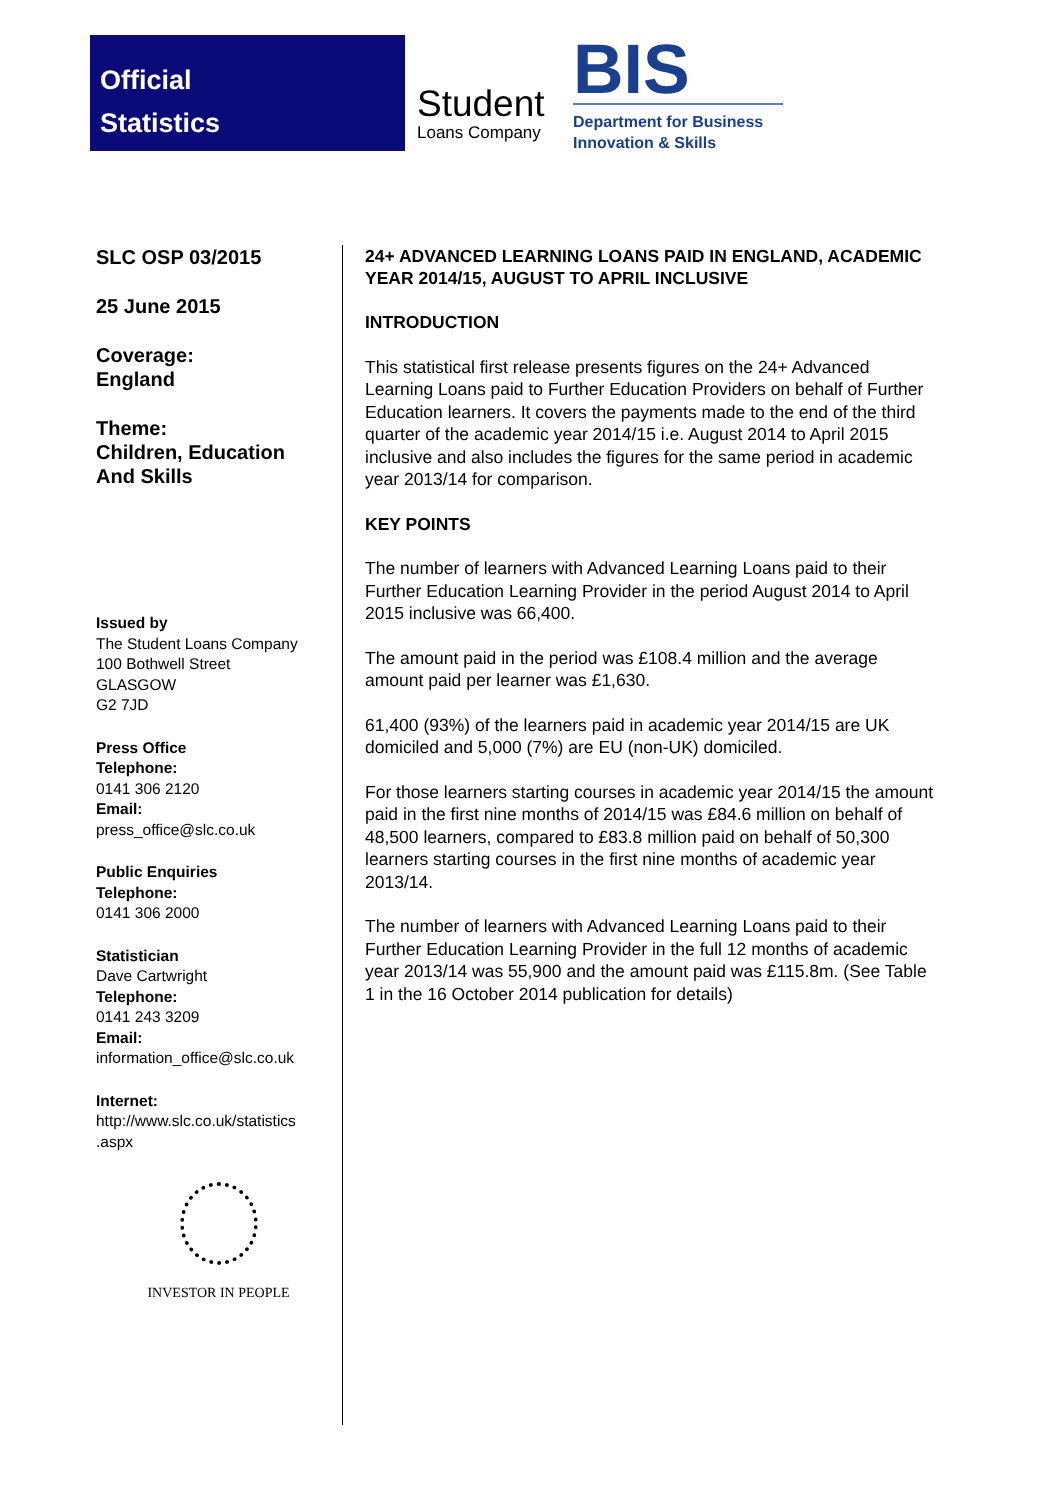Official
Statistics
Student
Loans Company
BIS
Department for Business
Innovation & Skills
SLC OSP 03/2015
25 June 2015
Coverage:
England
Theme:
Children, Education
And Skills
Issued by
The Student Loans Company
100 Bothwell Street
GLASGOW
G2 7JD
Press Office
Telephone:
0141 306 2120
Email:
press_office@slc.co.uk
Public Enquiries
Telephone:
0141 306 2000
Statistician
Dave Cartwright
Telephone:
0141 243 3209
Email:
information_office@slc.co.uk
Internet:
http://www.slc.co.uk/statistics
.aspx
INVESTOR IN PEOPLE
24+ ADVANCED LEARNING LOANS PAID IN ENGLAND, ACADEMIC YEAR 2014/15, AUGUST TO APRIL INCLUSIVE
INTRODUCTION
This statistical first release presents figures on the 24+ Advanced Learning Loans paid to Further Education Providers on behalf of Further Education learners. It covers the payments made to the end of the third quarter of the academic year 2014/15 i.e. August 2014 to April 2015 inclusive and also includes the figures for the same period in academic year 2013/14 for comparison.
KEY POINTS
The number of learners with Advanced Learning Loans paid to their Further Education Learning Provider in the period August 2014 to April 2015 inclusive was 66,400.
The amount paid in the period was £108.4 million and the average amount paid per learner was £1,630.
61,400 (93%) of the learners paid in academic year 2014/15 are UK domiciled and 5,000 (7%) are EU (non-UK) domiciled.
For those learners starting courses in academic year 2014/15 the amount paid in the first nine months of 2014/15 was £84.6 million on behalf of 48,500 learners, compared to £83.8 million paid on behalf of 50,300 learners starting courses in the first nine months of academic year 2013/14.
The number of learners with Advanced Learning Loans paid to their Further Education Learning Provider in the full 12 months of academic year 2013/14 was 55,900 and the amount paid was £115.8m. (See Table 1 in the 16 October 2014 publication for details)